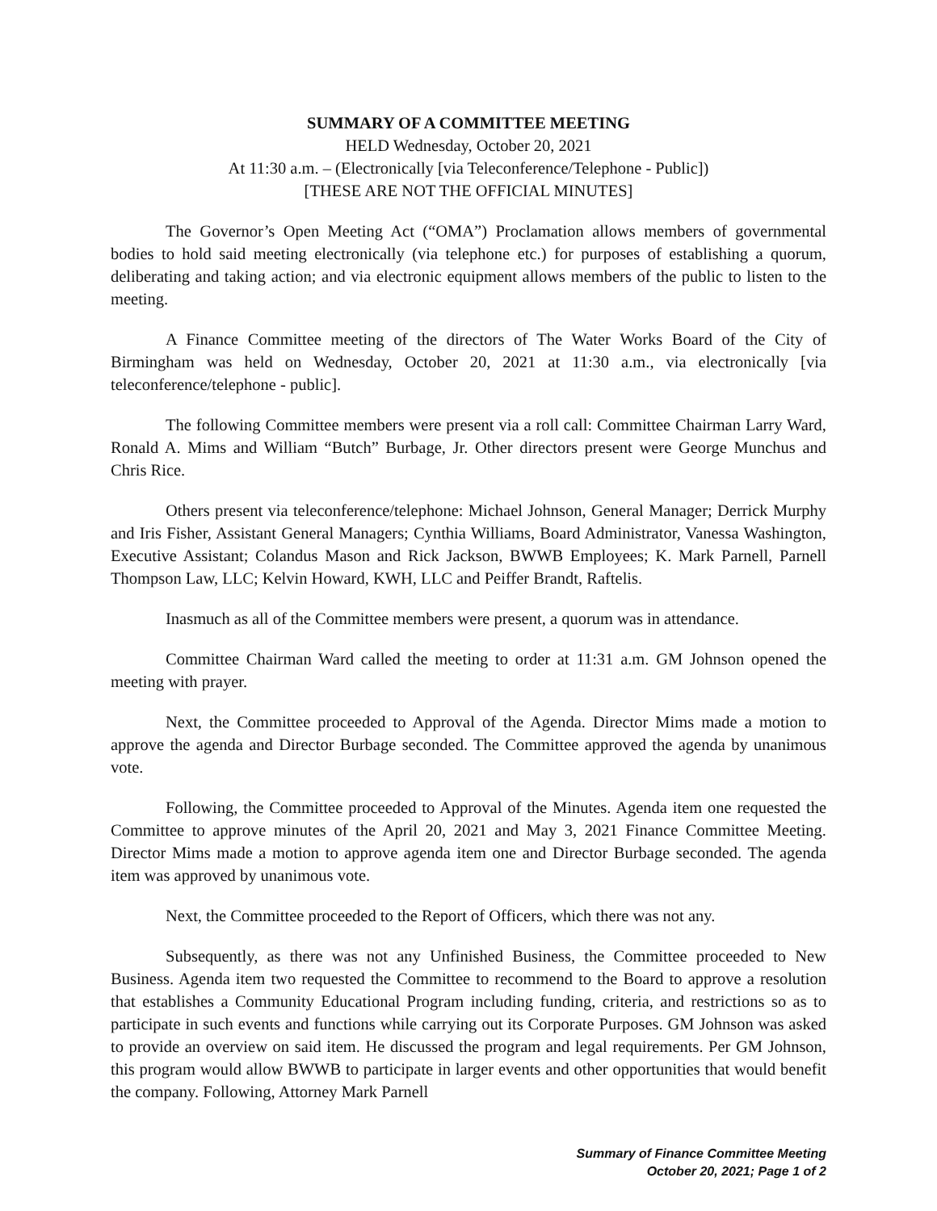SUMMARY OF A COMMITTEE MEETING
HELD Wednesday, October 20, 2021
At 11:30 a.m. – (Electronically [via Teleconference/Telephone - Public])
[THESE ARE NOT THE OFFICIAL MINUTES]
The Governor’s Open Meeting Act (“OMA”) Proclamation allows members of governmental bodies to hold said meeting electronically (via telephone etc.) for purposes of establishing a quorum, deliberating and taking action; and via electronic equipment allows members of the public to listen to the meeting.
A Finance Committee meeting of the directors of The Water Works Board of the City of Birmingham was held on Wednesday, October 20, 2021 at 11:30 a.m., via electronically [via teleconference/telephone - public].
The following Committee members were present via a roll call: Committee Chairman Larry Ward, Ronald A. Mims and William “Butch” Burbage, Jr. Other directors present were George Munchus and Chris Rice.
Others present via teleconference/telephone: Michael Johnson, General Manager; Derrick Murphy and Iris Fisher, Assistant General Managers; Cynthia Williams, Board Administrator, Vanessa Washington, Executive Assistant; Colandus Mason and Rick Jackson, BWWB Employees; K. Mark Parnell, Parnell Thompson Law, LLC; Kelvin Howard, KWH, LLC and Peiffer Brandt, Raftelis.
Inasmuch as all of the Committee members were present, a quorum was in attendance.
Committee Chairman Ward called the meeting to order at 11:31 a.m. GM Johnson opened the meeting with prayer.
Next, the Committee proceeded to Approval of the Agenda. Director Mims made a motion to approve the agenda and Director Burbage seconded. The Committee approved the agenda by unanimous vote.
Following, the Committee proceeded to Approval of the Minutes. Agenda item one requested the Committee to approve minutes of the April 20, 2021 and May 3, 2021 Finance Committee Meeting. Director Mims made a motion to approve agenda item one and Director Burbage seconded. The agenda item was approved by unanimous vote.
Next, the Committee proceeded to the Report of Officers, which there was not any.
Subsequently, as there was not any Unfinished Business, the Committee proceeded to New Business. Agenda item two requested the Committee to recommend to the Board to approve a resolution that establishes a Community Educational Program including funding, criteria, and restrictions so as to participate in such events and functions while carrying out its Corporate Purposes. GM Johnson was asked to provide an overview on said item. He discussed the program and legal requirements. Per GM Johnson, this program would allow BWWB to participate in larger events and other opportunities that would benefit the company. Following, Attorney Mark Parnell
Summary of Finance Committee Meeting
October 20, 2021; Page 1 of 2